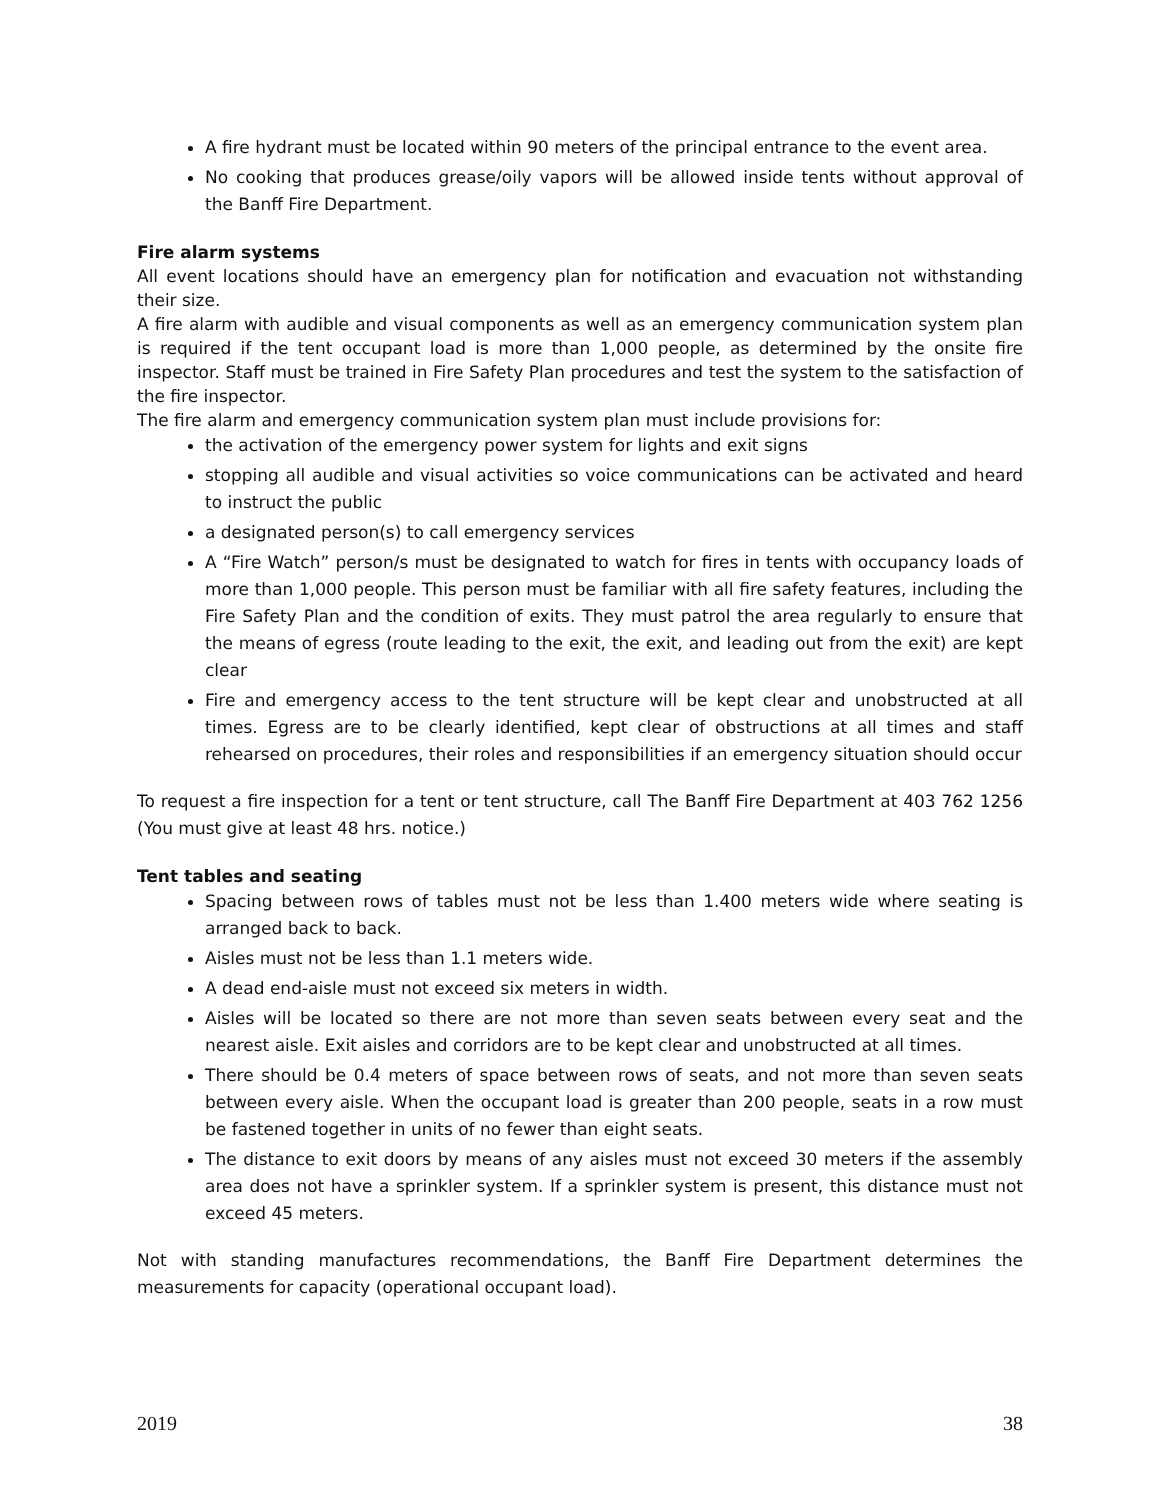A fire hydrant must be located within 90 meters of the principal entrance to the event area.
No cooking that produces grease/oily vapors will be allowed inside tents without approval of the Banff Fire Department.
Fire alarm systems
All event locations should have an emergency plan for notification and evacuation not withstanding their size.
A fire alarm with audible and visual components as well as an emergency communication system plan is required if the tent occupant load is more than 1,000 people, as determined by the onsite fire inspector. Staff must be trained in Fire Safety Plan procedures and test the system to the satisfaction of the fire inspector.
The fire alarm and emergency communication system plan must include provisions for:
the activation of the emergency power system for lights and exit signs
stopping all audible and visual activities so voice communications can be activated and heard to instruct the public
a designated person(s) to call emergency services
A “Fire Watch” person/s must be designated to watch for fires in tents with occupancy loads of more than 1,000 people. This person must be familiar with all fire safety features, including the Fire Safety Plan and the condition of exits. They must patrol the area regularly to ensure that the means of egress (route leading to the exit, the exit, and leading out from the exit) are kept clear
Fire and emergency access to the tent structure will be kept clear and unobstructed at all times. Egress are to be clearly identified, kept clear of obstructions at all times and staff rehearsed on procedures, their roles and responsibilities if an emergency situation should occur
To request a fire inspection for a tent or tent structure, call The Banff Fire Department at 403 762 1256 (You must give at least 48 hrs. notice.)
Tent tables and seating
Spacing between rows of tables must not be less than 1.400 meters wide where seating is arranged back to back.
Aisles must not be less than 1.1 meters wide.
A dead end-aisle must not exceed six meters in width.
Aisles will be located so there are not more than seven seats between every seat and the nearest aisle. Exit aisles and corridors are to be kept clear and unobstructed at all times.
There should be 0.4 meters of space between rows of seats, and not more than seven seats between every aisle. When the occupant load is greater than 200 people, seats in a row must be fastened together in units of no fewer than eight seats.
The distance to exit doors by means of any aisles must not exceed 30 meters if the assembly area does not have a sprinkler system. If a sprinkler system is present, this distance must not exceed 45 meters.
Not with standing manufactures recommendations, the Banff Fire Department determines the measurements for capacity (operational occupant load).
2019 38